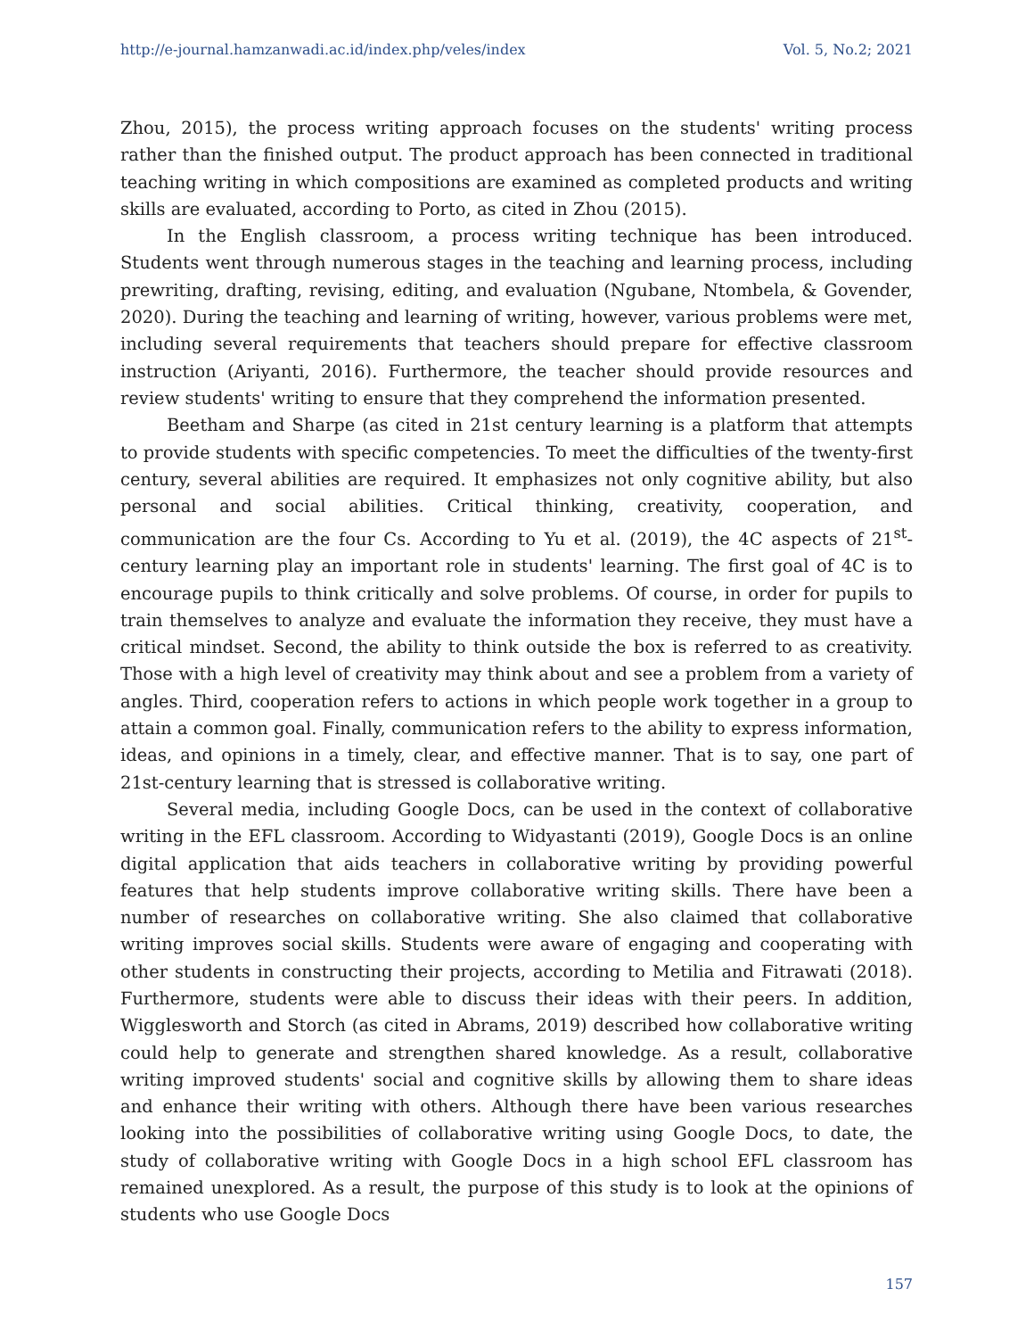http://e-journal.hamzanwadi.ac.id/index.php/veles/index Vol. 5, No.2; 2021
Zhou, 2015), the process writing approach focuses on the students' writing process rather than the finished output. The product approach has been connected in traditional teaching writing in which compositions are examined as completed products and writing skills are evaluated, according to Porto, as cited in Zhou (2015).
In the English classroom, a process writing technique has been introduced. Students went through numerous stages in the teaching and learning process, including prewriting, drafting, revising, editing, and evaluation (Ngubane, Ntombela, & Govender, 2020). During the teaching and learning of writing, however, various problems were met, including several requirements that teachers should prepare for effective classroom instruction (Ariyanti, 2016). Furthermore, the teacher should provide resources and review students' writing to ensure that they comprehend the information presented.
Beetham and Sharpe (as cited in 21st century learning is a platform that attempts to provide students with specific competencies. To meet the difficulties of the twenty-first century, several abilities are required. It emphasizes not only cognitive ability, but also personal and social abilities. Critical thinking, creativity, cooperation, and communication are the four Cs. According to Yu et al. (2019), the 4C aspects of 21<sup>st</sup>-century learning play an important role in students' learning. The first goal of 4C is to encourage pupils to think critically and solve problems. Of course, in order for pupils to train themselves to analyze and evaluate the information they receive, they must have a critical mindset. Second, the ability to think outside the box is referred to as creativity. Those with a high level of creativity may think about and see a problem from a variety of angles. Third, cooperation refers to actions in which people work together in a group to attain a common goal. Finally, communication refers to the ability to express information, ideas, and opinions in a timely, clear, and effective manner. That is to say, one part of 21st-century learning that is stressed is collaborative writing.
Several media, including Google Docs, can be used in the context of collaborative writing in the EFL classroom. According to Widyastanti (2019), Google Docs is an online digital application that aids teachers in collaborative writing by providing powerful features that help students improve collaborative writing skills. There have been a number of researches on collaborative writing. She also claimed that collaborative writing improves social skills. Students were aware of engaging and cooperating with other students in constructing their projects, according to Metilia and Fitrawati (2018). Furthermore, students were able to discuss their ideas with their peers. In addition, Wigglesworth and Storch (as cited in Abrams, 2019) described how collaborative writing could help to generate and strengthen shared knowledge. As a result, collaborative writing improved students' social and cognitive skills by allowing them to share ideas and enhance their writing with others. Although there have been various researches looking into the possibilities of collaborative writing using Google Docs, to date, the study of collaborative writing with Google Docs in a high school EFL classroom has remained unexplored. As a result, the purpose of this study is to look at the opinions of students who use Google Docs
157